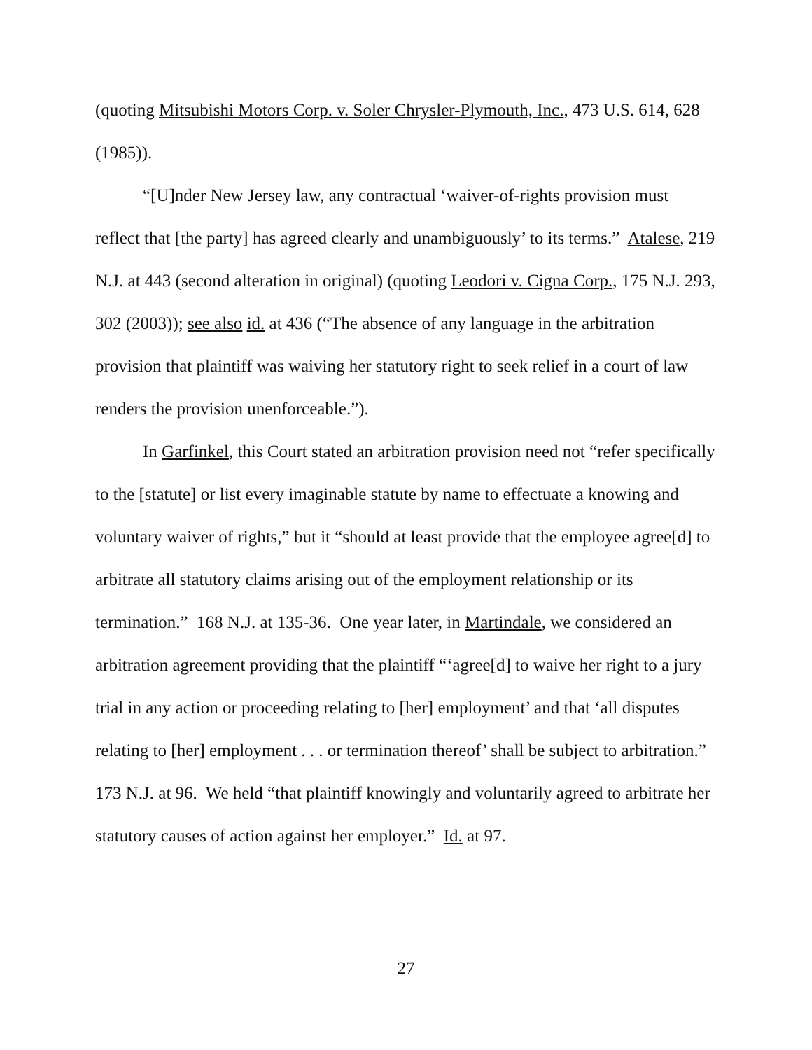(quoting Mitsubishi Motors Corp. v. Soler Chrysler-Plymouth, Inc., 473 U.S. 614, 628 (1985)).
“[U]nder New Jersey law, any contractual ‘waiver-of-rights provision must reflect that [the party] has agreed clearly and unambiguously’ to its terms.” Atalese, 219 N.J. at 443 (second alteration in original) (quoting Leodori v. Cigna Corp., 175 N.J. 293, 302 (2003)); see also id. at 436 (“The absence of any language in the arbitration provision that plaintiff was waiving her statutory right to seek relief in a court of law renders the provision unenforceable.”).
In Garfinkel, this Court stated an arbitration provision need not “refer specifically to the [statute] or list every imaginable statute by name to effectuate a knowing and voluntary waiver of rights,” but it “should at least provide that the employee agree[d] to arbitrate all statutory claims arising out of the employment relationship or its termination.” 168 N.J. at 135-36. One year later, in Martindale, we considered an arbitration agreement providing that the plaintiff “‘agree[d] to waive her right to a jury trial in any action or proceeding relating to [her] employment’ and that ‘all disputes relating to [her] employment . . . or termination thereof’ shall be subject to arbitration.” 173 N.J. at 96. We held “that plaintiff knowingly and voluntarily agreed to arbitrate her statutory causes of action against her employer.” Id. at 97.
27